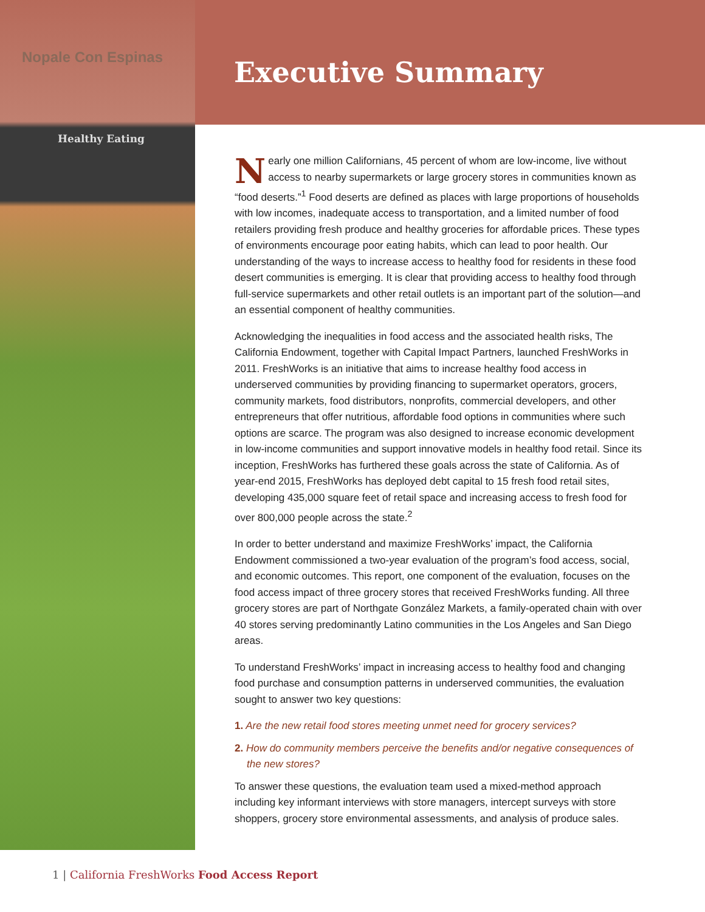Nopale Con Espinas
Healthy Eating
Executive Summary
Nearly one million Californians, 45 percent of whom are low-income, live without access to nearby supermarkets or large grocery stores in communities known as “food deserts.”<sup>1</sup> Food deserts are defined as places with large proportions of households with low incomes, inadequate access to transportation, and a limited number of food retailers providing fresh produce and healthy groceries for affordable prices. These types of environments encourage poor eating habits, which can lead to poor health. Our understanding of the ways to increase access to healthy food for residents in these food desert communities is emerging. It is clear that providing access to healthy food through full-service supermarkets and other retail outlets is an important part of the solution—and an essential component of healthy communities.
Acknowledging the inequalities in food access and the associated health risks, The California Endowment, together with Capital Impact Partners, launched FreshWorks in 2011. FreshWorks is an initiative that aims to increase healthy food access in underserved communities by providing financing to supermarket operators, grocers, community markets, food distributors, nonprofits, commercial developers, and other entrepreneurs that offer nutritious, affordable food options in communities where such options are scarce. The program was also designed to increase economic development in low-income communities and support innovative models in healthy food retail. Since its inception, FreshWorks has furthered these goals across the state of California. As of year-end 2015, FreshWorks has deployed debt capital to 15 fresh food retail sites, developing 435,000 square feet of retail space and increasing access to fresh food for over 800,000 people across the state.<sup>2</sup>
In order to better understand and maximize FreshWorks’ impact, the California Endowment commissioned a two-year evaluation of the program’s food access, social, and economic outcomes. This report, one component of the evaluation, focuses on the food access impact of three grocery stores that received FreshWorks funding. All three grocery stores are part of Northgate González Markets, a family-operated chain with over 40 stores serving predominantly Latino communities in the Los Angeles and San Diego areas.
To understand FreshWorks’ impact in increasing access to healthy food and changing food purchase and consumption patterns in underserved communities, the evaluation sought to answer two key questions:
1. Are the new retail food stores meeting unmet need for grocery services?
2. How do community members perceive the benefits and/or negative consequences of the new stores?
To answer these questions, the evaluation team used a mixed-method approach including key informant interviews with store managers, intercept surveys with store shoppers, grocery store environmental assessments, and analysis of produce sales.
1 | California FreshWorks Food Access Report